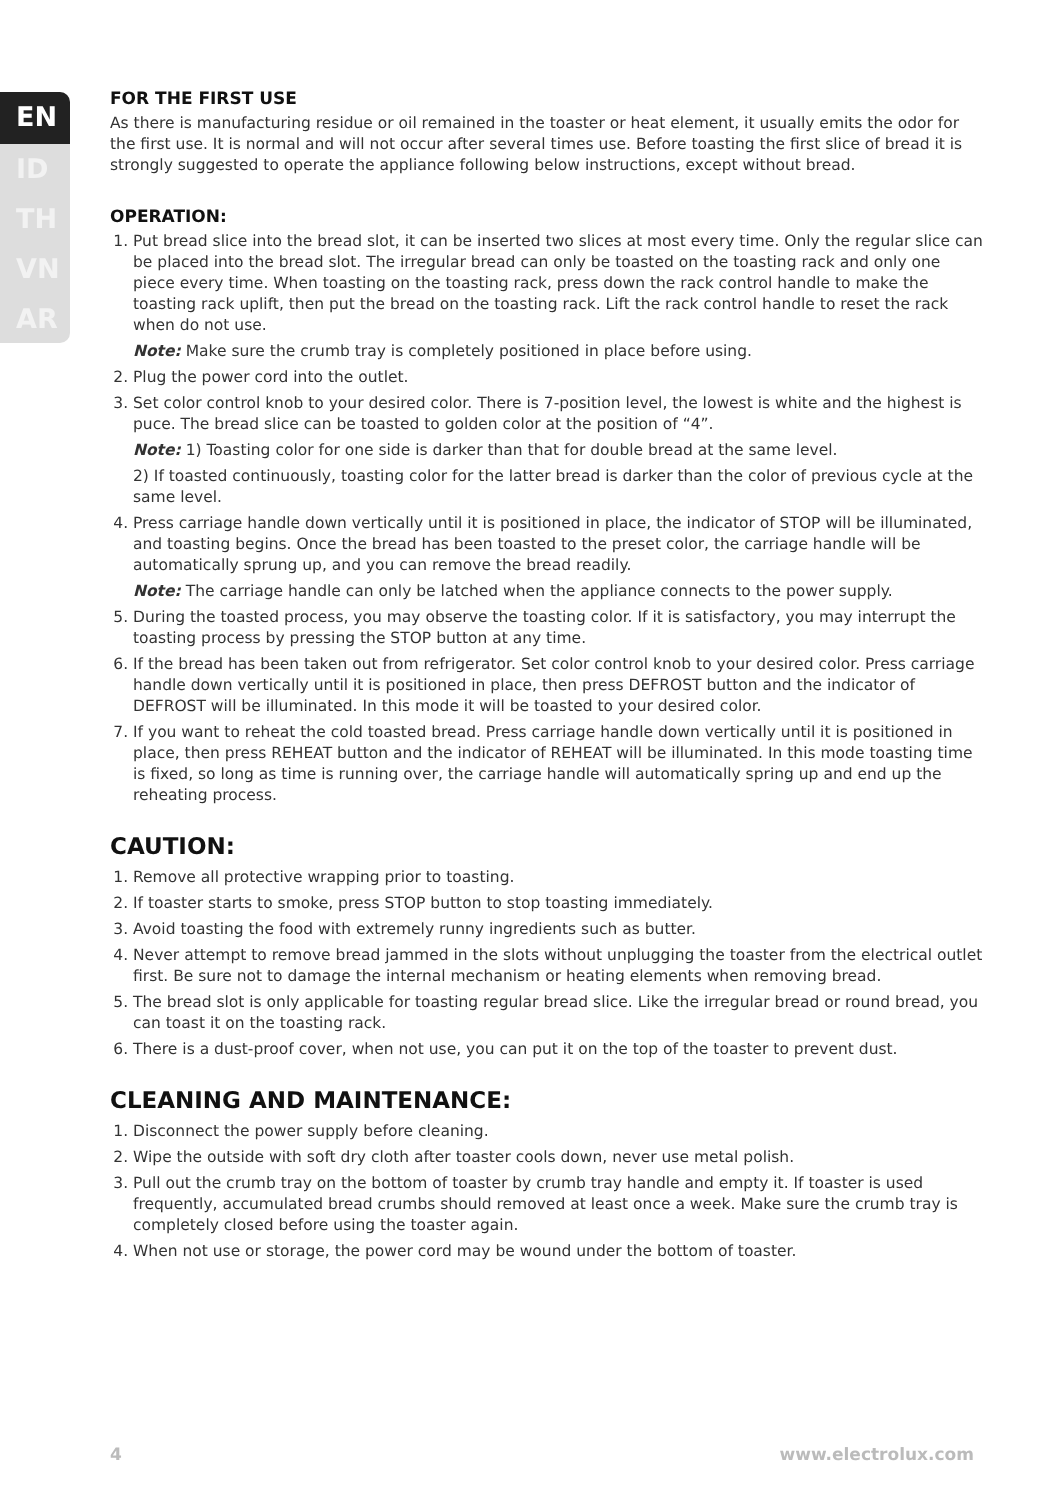EN
ID
TH
VN
AR
FOR THE FIRST USE
As there is manufacturing residue or oil remained in the toaster or heat element, it usually emits the odor for the first use. It is normal and will not occur after several times use. Before toasting the first slice of bread it is strongly suggested to operate the appliance following below instructions, except without bread.
OPERATION:
1. Put bread slice into the bread slot, it can be inserted two slices at most every time. Only the regular slice can be placed into the bread slot. The irregular bread can only be toasted on the toasting rack and only one piece every time. When toasting on the toasting rack, press down the rack control handle to make the toasting rack uplift, then put the bread on the toasting rack. Lift the rack control handle to reset the rack when do not use.
Note: Make sure the crumb tray is completely positioned in place before using.
2. Plug the power cord into the outlet.
3. Set color control knob to your desired color. There is 7-position level, the lowest is white and the highest is puce. The bread slice can be toasted to golden color at the position of “4”.
Note: 1) Toasting color for one side is darker than that for double bread at the same level.
2) If toasted continuously, toasting color for the latter bread is darker than the color of previous cycle at the same level.
4. Press carriage handle down vertically until it is positioned in place, the indicator of STOP will be illuminated, and toasting begins. Once the bread has been toasted to the preset color, the carriage handle will be automatically sprung up, and you can remove the bread readily.
Note: The carriage handle can only be latched when the appliance connects to the power supply.
5. During the toasted process, you may observe the toasting color. If it is satisfactory, you may interrupt the toasting process by pressing the STOP button at any time.
6. If the bread has been taken out from refrigerator. Set color control knob to your desired color. Press carriage handle down vertically until it is positioned in place, then press DEFROST button and the indicator of DEFROST will be illuminated. In this mode it will be toasted to your desired color.
7. If you want to reheat the cold toasted bread. Press carriage handle down vertically until it is positioned in place, then press REHEAT button and the indicator of REHEAT will be illuminated. In this mode toasting time is fixed, so long as time is running over, the carriage handle will automatically spring up and end up the reheating process.
CAUTION:
1. Remove all protective wrapping prior to toasting.
2. If toaster starts to smoke, press STOP button to stop toasting immediately.
3. Avoid toasting the food with extremely runny ingredients such as butter.
4. Never attempt to remove bread jammed in the slots without unplugging the toaster from the electrical outlet first. Be sure not to damage the internal mechanism or heating elements when removing bread.
5. The bread slot is only applicable for toasting regular bread slice. Like the irregular bread or round bread, you can toast it on the toasting rack.
6. There is a dust-proof cover, when not use, you can put it on the top of the toaster to prevent dust.
CLEANING AND MAINTENANCE:
1. Disconnect the power supply before cleaning.
2. Wipe the outside with soft dry cloth after toaster cools down, never use metal polish.
3. Pull out the crumb tray on the bottom of toaster by crumb tray handle and empty it. If toaster is used frequently, accumulated bread crumbs should removed at least once a week. Make sure the crumb tray is completely closed before using the toaster again.
4. When not use or storage, the power cord may be wound under the bottom of toaster.
4 www.electrolux.com